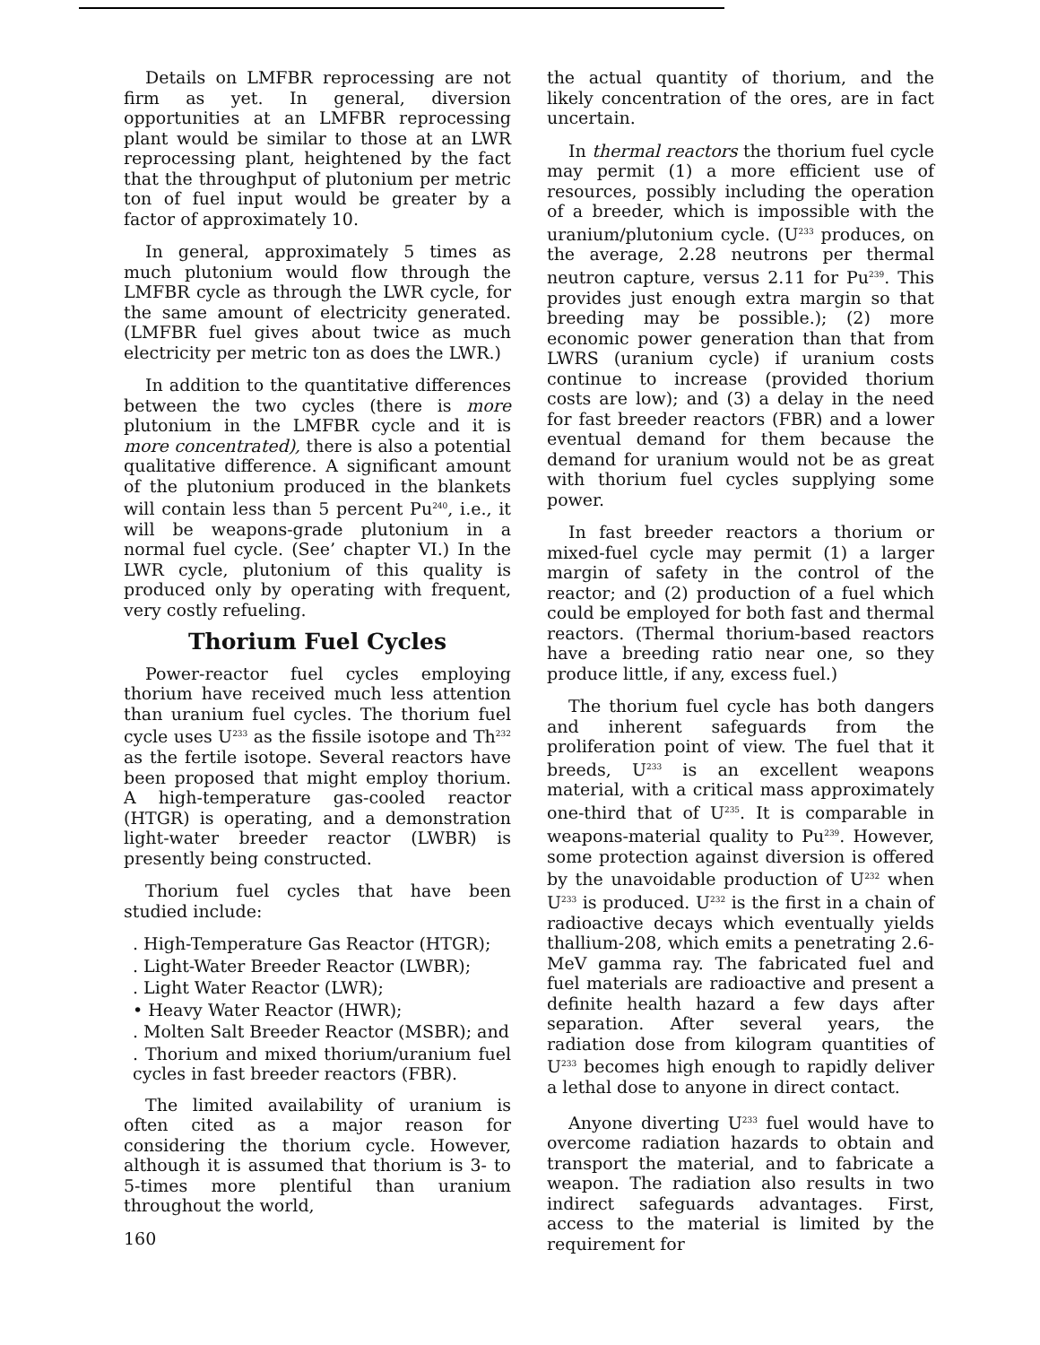Details on LMFBR reprocessing are not firm as yet. In general, diversion opportunities at an LMFBR reprocessing plant would be similar to those at an LWR reprocessing plant, heightened by the fact that the throughput of plutonium per metric ton of fuel input would be greater by a factor of approximately 10.
In general, approximately 5 times as much plutonium would flow through the LMFBR cycle as through the LWR cycle, for the same amount of electricity generated. (LMFBR fuel gives about twice as much electricity per metric ton as does the LWR.)
In addition to the quantitative differences between the two cycles (there is more plutonium in the LMFBR cycle and it is more concentrated), there is also a potential qualitative difference. A significant amount of the plutonium produced in the blankets will contain less than 5 percent Pu<sup>240</sup>, i.e., it will be weapons-grade plutonium in a normal fuel cycle. (See’ chapter VI.) In the LWR cycle, plutonium of this quality is produced only by operating with frequent, very costly refueling.
Thorium Fuel Cycles
Power-reactor fuel cycles employing thorium have received much less attention than uranium fuel cycles. The thorium fuel cycle uses U<sup>233</sup> as the fissile isotope and Th<sup>232</sup> as the fertile isotope. Several reactors have been proposed that might employ thorium. A high-temperature gas-cooled reactor (HTGR) is operating, and a demonstration light-water breeder reactor (LWBR) is presently being constructed.
Thorium fuel cycles that have been studied include:
. High-Temperature Gas Reactor (HTGR);
. Light-Water Breeder Reactor (LWBR);
. Light Water Reactor (LWR);
• Heavy Water Reactor (HWR);
. Molten Salt Breeder Reactor (MSBR); and
. Thorium and mixed thorium/uranium fuel cycles in fast breeder reactors (FBR).
The limited availability of uranium is often cited as a major reason for considering the thorium cycle. However, although it is assumed that thorium is 3- to 5-times more plentiful than uranium throughout the world,
160
the actual quantity of thorium, and the likely concentration of the ores, are in fact uncertain.
In thermal reactors the thorium fuel cycle may permit (1) a more efficient use of resources, possibly including the operation of a breeder, which is impossible with the uranium/plutonium cycle. (U<sup>233</sup> produces, on the average, 2.28 neutrons per thermal neutron capture, versus 2.11 for Pu<sup>239</sup>. This provides just enough extra margin so that breeding may be possible.); (2) more economic power generation than that from LWRS (uranium cycle) if uranium costs continue to increase (provided thorium costs are low); and (3) a delay in the need for fast breeder reactors (FBR) and a lower eventual demand for them because the demand for uranium would not be as great with thorium fuel cycles supplying some power.
In fast breeder reactors a thorium or mixed-fuel cycle may permit (1) a larger margin of safety in the control of the reactor; and (2) production of a fuel which could be employed for both fast and thermal reactors. (Thermal thorium-based reactors have a breeding ratio near one, so they produce little, if any, excess fuel.)
The thorium fuel cycle has both dangers and inherent safeguards from the proliferation point of view. The fuel that it breeds, U<sup>233</sup> is an excellent weapons material, with a critical mass approximately one-third that of U<sup>235</sup>. It is comparable in weapons-material quality to Pu<sup>239</sup>. However, some protection against diversion is offered by the unavoidable production of U<sup>232</sup> when U<sup>233</sup> is produced. U<sup>232</sup> is the first in a chain of radioactive decays which eventually yields thallium-208, which emits a penetrating 2.6-MeV gamma ray. The fabricated fuel and fuel materials are radioactive and present a definite health hazard a few days after separation. After several years, the radiation dose from kilogram quantities of U<sup>233</sup> becomes high enough to rapidly deliver a lethal dose to anyone in direct contact.
Anyone diverting U<sup>233</sup> fuel would have to overcome radiation hazards to obtain and transport the material, and to fabricate a weapon. The radiation also results in two indirect safeguards advantages. First, access to the material is limited by the requirement for